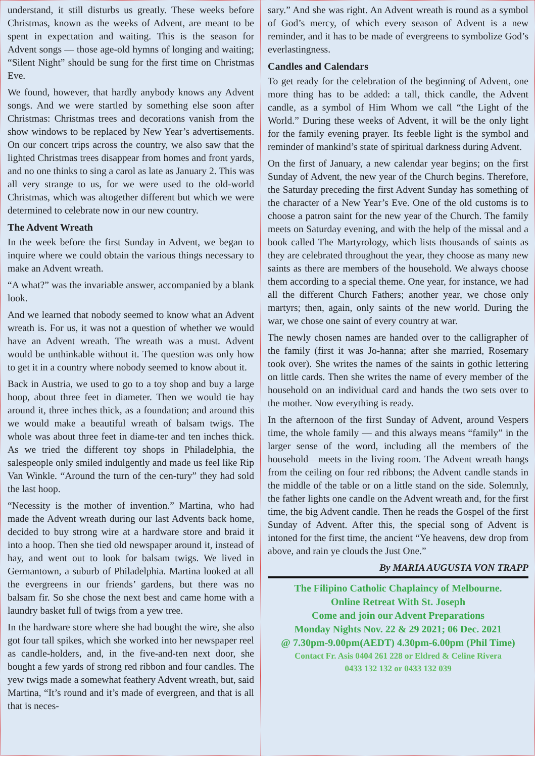understand, it still disturbs us greatly. These weeks before Christmas, known as the weeks of Advent, are meant to be spent in expectation and waiting. This is the season for Advent songs — those age-old hymns of longing and waiting; “Silent Night” should be sung for the first time on Christmas Eve.
We found, however, that hardly anybody knows any Advent songs. And we were startled by something else soon after Christmas: Christmas trees and decorations vanish from the show windows to be replaced by New Year’s advertisements. On our concert trips across the country, we also saw that the lighted Christmas trees disappear from homes and front yards, and no one thinks to sing a carol as late as January 2. This was all very strange to us, for we were used to the old-world Christmas, which was altogether different but which we were determined to celebrate now in our new country.
The Advent Wreath
In the week before the first Sunday in Advent, we began to inquire where we could obtain the various things necessary to make an Advent wreath.
“A what?” was the invariable answer, accompanied by a blank look.
And we learned that nobody seemed to know what an Advent wreath is. For us, it was not a question of whether we would have an Advent wreath. The wreath was a must. Advent would be unthinkable without it. The question was only how to get it in a country where nobody seemed to know about it.
Back in Austria, we used to go to a toy shop and buy a large hoop, about three feet in diameter. Then we would tie hay around it, three inches thick, as a foundation; and around this we would make a beautiful wreath of balsam twigs. The whole was about three feet in diame-ter and ten inches thick. As we tried the different toy shops in Philadelphia, the salespeople only smiled indulgently and made us feel like Rip Van Winkle. “Around the turn of the cen-tury” they had sold the last hoop.
“Necessity is the mother of invention.” Martina, who had made the Advent wreath during our last Advents back home, decided to buy strong wire at a hardware store and braid it into a hoop. Then she tied old newspaper around it, instead of hay, and went out to look for balsam twigs. We lived in Germantown, a suburb of Philadelphia. Martina looked at all the evergreens in our friends’ gardens, but there was no balsam fir. So she chose the next best and came home with a laundry basket full of twigs from a yew tree.
In the hardware store where she had bought the wire, she also got four tall spikes, which she worked into her newspaper reel as candle-holders, and, in the five-and-ten next door, she bought a few yards of strong red ribbon and four candles. The yew twigs made a somewhat feathery Advent wreath, but, said Martina, “It’s round and it’s made of evergreen, and that is all that is neces-
sary.” And she was right. An Advent wreath is round as a symbol of God’s mercy, of which every season of Advent is a new reminder, and it has to be made of evergreens to symbolize God’s everlastingness.
Candles and Calendars
To get ready for the celebration of the beginning of Advent, one more thing has to be added: a tall, thick candle, the Advent candle, as a symbol of Him Whom we call “the Light of the World.” During these weeks of Advent, it will be the only light for the family evening prayer. Its feeble light is the symbol and reminder of mankind’s state of spiritual darkness during Advent.
On the first of January, a new calendar year begins; on the first Sunday of Advent, the new year of the Church begins. Therefore, the Saturday preceding the first Advent Sunday has something of the character of a New Year’s Eve. One of the old customs is to choose a patron saint for the new year of the Church. The family meets on Saturday evening, and with the help of the missal and a book called The Martyrology, which lists thousands of saints as they are celebrated throughout the year, they choose as many new saints as there are members of the household. We always choose them according to a special theme. One year, for instance, we had all the different Church Fathers; another year, we chose only martyrs; then, again, only saints of the new world. During the war, we chose one saint of every country at war.
The newly chosen names are handed over to the calligrapher of the family (first it was Jo-hanna; after she married, Rosemary took over). She writes the names of the saints in gothic lettering on little cards. Then she writes the name of every member of the household on an individual card and hands the two sets over to the mother. Now everything is ready.
In the afternoon of the first Sunday of Advent, around Vespers time, the whole family — and this always means “family” in the larger sense of the word, including all the members of the household—meets in the living room. The Advent wreath hangs from the ceiling on four red ribbons; the Advent candle stands in the middle of the table or on a little stand on the side. Solemnly, the father lights one candle on the Advent wreath and, for the first time, the big Advent candle. Then he reads the Gospel of the first Sunday of Advent. After this, the special song of Advent is intoned for the first time, the ancient “Ye heavens, dew drop from above, and rain ye clouds the Just One.”
By MARIA AUGUSTA VON TRAPP
The Filipino Catholic Chaplaincy of Melbourne.
Online Retreat With St. Joseph
Come and join our Advent Preparations
Monday Nights Nov. 22 & 29 2021; 06 Dec. 2021
@ 7.30pm-9.00pm(AEDT) 4.30pm-6.00pm (Phil Time)
Contact Fr. Asis 0404 261 228 or Eldred & Celine Rivera
0433 132 132 or 0433 132 039